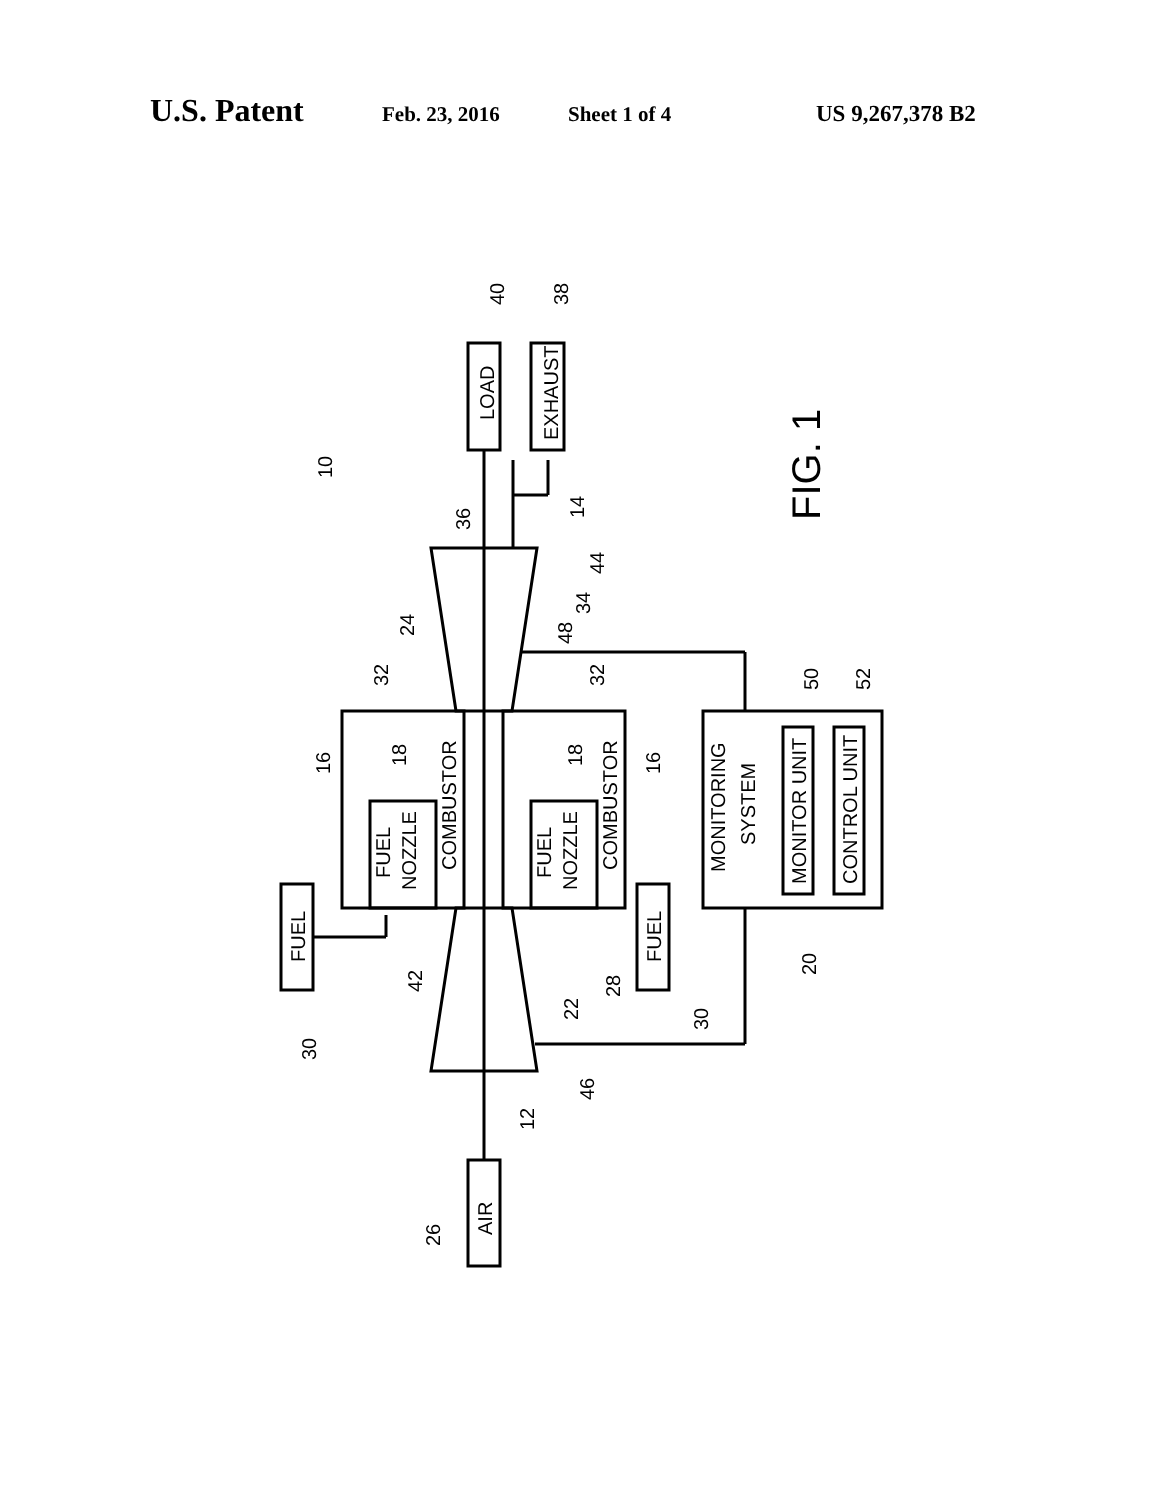U.S. Patent Feb. 23, 2016 Sheet 1 of 4 US 9,267,378 B2
LOAD
EXHAUST
FUEL
NOZZLE
COMBUSTOR
FUEL
NOZZLE
COMBUSTOR
FUEL
FUEL
MONITORING
SYSTEM
MONITOR UNIT
CONTROL UNIT
AIR
FIG. 1
10
40
38
36
14
44
34
24
48
32
32
50
52
16
18
18
16
28
42
22
20
30
30
46
12
26